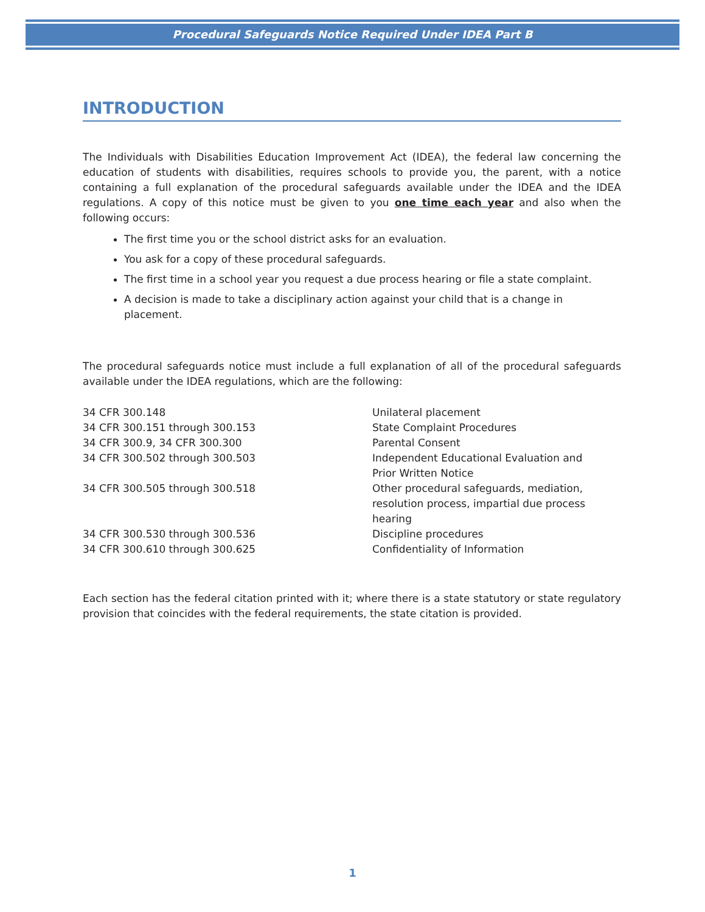Procedural Safeguards Notice Required Under IDEA Part B
INTRODUCTION
The Individuals with Disabilities Education Improvement Act (IDEA), the federal law concerning the education of students with disabilities, requires schools to provide you, the parent, with a notice containing a full explanation of the procedural safeguards available under the IDEA and the IDEA regulations. A copy of this notice must be given to you one time each year and also when the following occurs:
The first time you or the school district asks for an evaluation.
You ask for a copy of these procedural safeguards.
The first time in a school year you request a due process hearing or file a state complaint.
A decision is made to take a disciplinary action against your child that is a change in placement.
The procedural safeguards notice must include a full explanation of all of the procedural safeguards available under the IDEA regulations, which are the following:
| 34 CFR 300.148 | Unilateral placement |
| 34 CFR 300.151 through 300.153 | State Complaint Procedures |
| 34 CFR 300.9, 34 CFR 300.300 | Parental Consent |
| 34 CFR 300.502 through 300.503 | Independent Educational Evaluation and Prior Written Notice |
| 34 CFR 300.505 through 300.518 | Other procedural safeguards, mediation, resolution process, impartial due process hearing |
| 34 CFR 300.530 through 300.536 | Discipline procedures |
| 34 CFR 300.610 through 300.625 | Confidentiality of Information |
Each section has the federal citation printed with it; where there is a state statutory or state regulatory provision that coincides with the federal requirements, the state citation is provided.
1